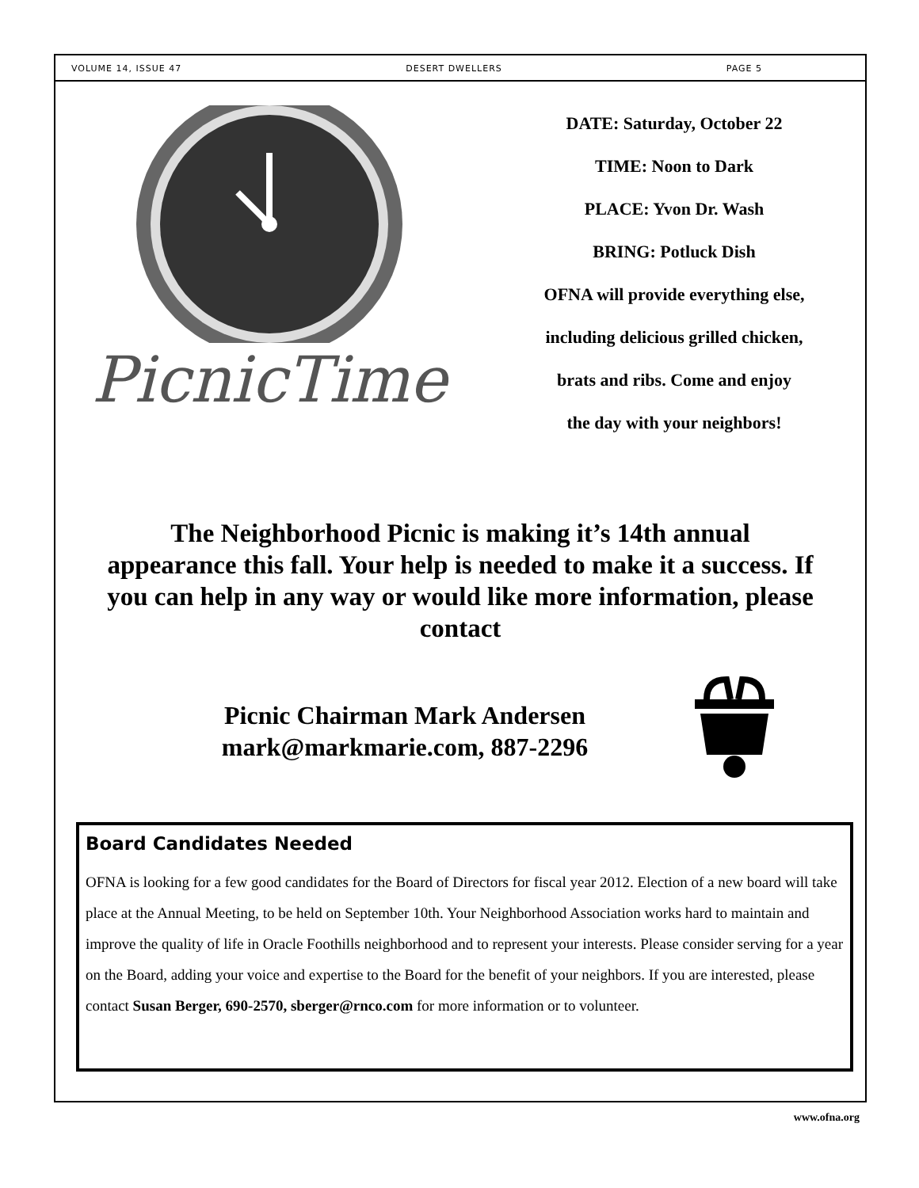VOLUME 14, ISSUE 47 DESERT DWELLERS PAGE 5
PicnicTime
DATE: Saturday, October 22
TIME: Noon to Dark
PLACE: Yvon Dr. Wash
BRING: Potluck Dish
OFNA will provide everything else,
including delicious grilled chicken,
brats and ribs. Come and enjoy
the day with your neighbors!
The Neighborhood Picnic is making it’s 14th annual appearance this fall. Your help is needed to make it a success. If you can help in any way or would like more information, please contact
Picnic Chairman Mark Andersen
mark@markmarie.com, 887-2296
Board Candidates Needed
OFNA is looking for a few good candidates for the Board of Directors for fiscal year 2012. Election of a new board will take place at the Annual Meeting, to be held on September 10th. Your Neighborhood Association works hard to maintain and improve the quality of life in Oracle Foothills neighborhood and to represent your interests. Please consider serving for a year on the Board, adding your voice and expertise to the Board for the benefit of your neighbors. If you are interested, please contact Susan Berger, 690-2570, sberger@rnco.com for more information or to volunteer.
www.ofna.org